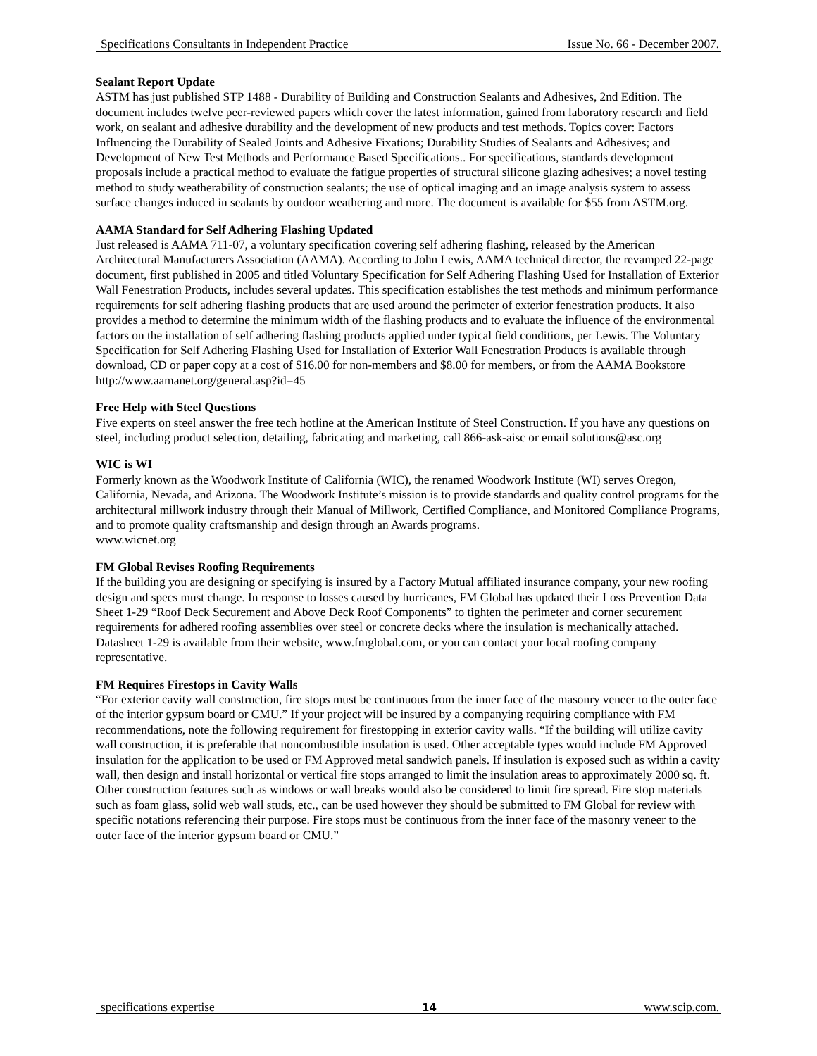Specifications Consultants in Independent Practice Issue No. 66 - December 2007.
Sealant Report Update
ASTM has just published STP 1488 - Durability of Building and Construction Sealants and Adhesives, 2nd Edition. The document includes twelve peer-reviewed papers which cover the latest information, gained from laboratory research and field work, on sealant and adhesive durability and the development of new products and test methods. Topics cover: Factors Influencing the Durability of Sealed Joints and Adhesive Fixations; Durability Studies of Sealants and Adhesives; and Development of New Test Methods and Performance Based Specifications.. For specifications, standards development proposals include a practical method to evaluate the fatigue properties of structural silicone glazing adhesives; a novel testing method to study weatherability of construction sealants; the use of optical imaging and an image analysis system to assess surface changes induced in sealants by outdoor weathering and more. The document is available for $55 from ASTM.org.
AAMA Standard for Self Adhering Flashing Updated
Just released is AAMA 711-07, a voluntary specification covering self adhering flashing, released by the American Architectural Manufacturers Association (AAMA). According to John Lewis, AAMA technical director, the revamped 22-page document, first published in 2005 and titled Voluntary Specification for Self Adhering Flashing Used for Installation of Exterior Wall Fenestration Products, includes several updates. This specification establishes the test methods and minimum performance requirements for self adhering flashing products that are used around the perimeter of exterior fenestration products. It also provides a method to determine the minimum width of the flashing products and to evaluate the influence of the environmental factors on the installation of self adhering flashing products applied under typical field conditions, per Lewis. The Voluntary Specification for Self Adhering Flashing Used for Installation of Exterior Wall Fenestration Products is available through download, CD or paper copy at a cost of $16.00 for non-members and $8.00 for members, or from the AAMA Bookstore
http://www.aamanet.org/general.asp?id=45
Free Help with Steel Questions
Five experts on steel answer the free tech hotline at the American Institute of Steel Construction. If you have any questions on steel, including product selection, detailing, fabricating and marketing, call 866-ask-aisc or email solutions@asc.org
WIC is WI
Formerly known as the Woodwork Institute of California (WIC), the renamed Woodwork Institute (WI) serves Oregon, California, Nevada, and Arizona. The Woodwork Institute’s mission is to provide standards and quality control programs for the architectural millwork industry through their Manual of Millwork, Certified Compliance, and Monitored Compliance Programs, and to promote quality craftsmanship and design through an Awards programs.
www.wicnet.org
FM Global Revises Roofing Requirements
If the building you are designing or specifying is insured by a Factory Mutual affiliated insurance company, your new roofing design and specs must change. In response to losses caused by hurricanes, FM Global has updated their Loss Prevention Data Sheet 1-29 “Roof Deck Securement and Above Deck Roof Components” to tighten the perimeter and corner securement requirements for adhered roofing assemblies over steel or concrete decks where the insulation is mechanically attached. Datasheet 1-29 is available from their website, www.fmglobal.com, or you can contact your local roofing company representative.
FM Requires Firestops in Cavity Walls
“For exterior cavity wall construction, fire stops must be continuous from the inner face of the masonry veneer to the outer face of the interior gypsum board or CMU.” If your project will be insured by a companying requiring compliance with FM recommendations, note the following requirement for firestopping in exterior cavity walls. “If the building will utilize cavity wall construction, it is preferable that noncombustible insulation is used. Other acceptable types would include FM Approved insulation for the application to be used or FM Approved metal sandwich panels. If insulation is exposed such as within a cavity wall, then design and install horizontal or vertical fire stops arranged to limit the insulation areas to approximately 2000 sq. ft. Other construction features such as windows or wall breaks would also be considered to limit fire spread. Fire stop materials such as foam glass, solid web wall studs, etc., can be used however they should be submitted to FM Global for review with specific notations referencing their purpose. Fire stops must be continuous from the inner face of the masonry veneer to the outer face of the interior gypsum board or CMU.”
specifications expertise 14 www.scip.com.